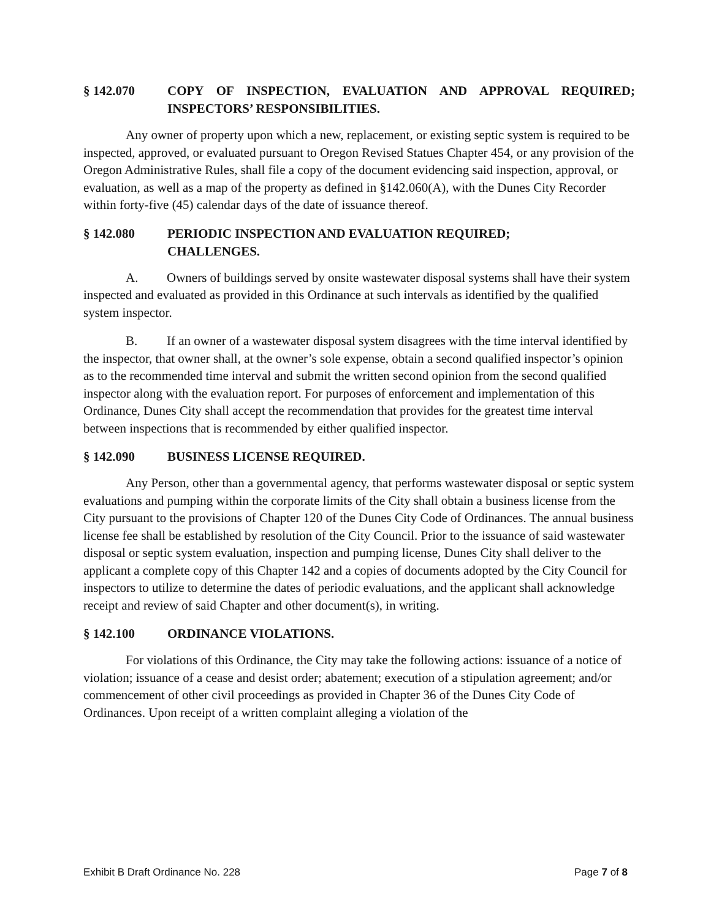§ 142.070 COPY OF INSPECTION, EVALUATION AND APPROVAL REQUIRED; INSPECTORS’ RESPONSIBILITIES.
Any owner of property upon which a new, replacement, or existing septic system is required to be inspected, approved, or evaluated pursuant to Oregon Revised Statues Chapter 454, or any provision of the Oregon Administrative Rules, shall file a copy of the document evidencing said inspection, approval, or evaluation, as well as a map of the property as defined in §142.060(A), with the Dunes City Recorder within forty-five (45) calendar days of the date of issuance thereof.
§ 142.080 PERIODIC INSPECTION AND EVALUATION REQUIRED;
CHALLENGES.
A. Owners of buildings served by onsite wastewater disposal systems shall have their system inspected and evaluated as provided in this Ordinance at such intervals as identified by the qualified system inspector.
B. If an owner of a wastewater disposal system disagrees with the time interval identified by the inspector, that owner shall, at the owner’s sole expense, obtain a second qualified inspector’s opinion as to the recommended time interval and submit the written second opinion from the second qualified inspector along with the evaluation report. For purposes of enforcement and implementation of this Ordinance, Dunes City shall accept the recommendation that provides for the greatest time interval between inspections that is recommended by either qualified inspector.
§ 142.090 BUSINESS LICENSE REQUIRED.
Any Person, other than a governmental agency, that performs wastewater disposal or septic system evaluations and pumping within the corporate limits of the City shall obtain a business license from the City pursuant to the provisions of Chapter 120 of the Dunes City Code of Ordinances. The annual business license fee shall be established by resolution of the City Council. Prior to the issuance of said wastewater disposal or septic system evaluation, inspection and pumping license, Dunes City shall deliver to the applicant a complete copy of this Chapter 142 and a copies of documents adopted by the City Council for inspectors to utilize to determine the dates of periodic evaluations, and the applicant shall acknowledge receipt and review of said Chapter and other document(s), in writing.
§ 142.100 ORDINANCE VIOLATIONS.
For violations of this Ordinance, the City may take the following actions: issuance of a notice of violation; issuance of a cease and desist order; abatement; execution of a stipulation agreement; and/or commencement of other civil proceedings as provided in Chapter 36 of the Dunes City Code of Ordinances. Upon receipt of a written complaint alleging a violation of the
Exhibit B Draft Ordinance No. 228 Page 7 of 8